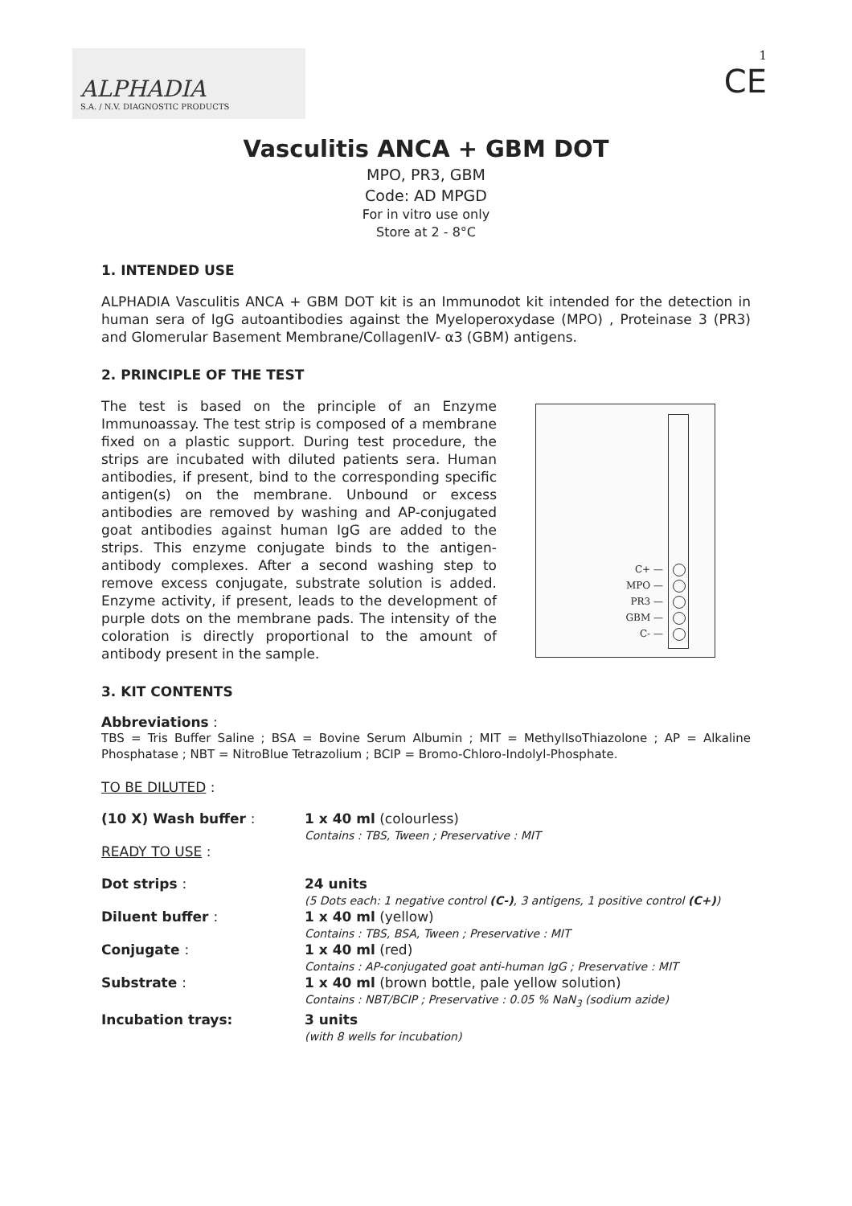ALPHADIA
S.A. / N.V. DIAGNOSTIC PRODUCTS
1
CE
Vasculitis ANCA + GBM DOT
MPO, PR3, GBM
Code: AD MPGD
For in vitro use only
Store at 2 - 8°C
1. INTENDED USE
ALPHADIA Vasculitis ANCA + GBM DOT kit is an Immunodot kit intended for the detection in human sera of IgG autoantibodies against the Myeloperoxydase (MPO) , Proteinase 3 (PR3) and Glomerular Basement Membrane/CollagenIV- α3 (GBM) antigens.
2. PRINCIPLE OF THE TEST
The test is based on the principle of an Enzyme Immunoassay. The test strip is composed of a membrane fixed on a plastic support. During test procedure, the strips are incubated with diluted patients sera. Human antibodies, if present, bind to the corresponding specific antigen(s) on the membrane. Unbound or excess antibodies are removed by washing and AP-conjugated goat antibodies against human IgG are added to the strips. This enzyme conjugate binds to the antigen-antibody complexes. After a second washing step to remove excess conjugate, substrate solution is added. Enzyme activity, if present, leads to the development of purple dots on the membrane pads. The intensity of the coloration is directly proportional to the amount of antibody present in the sample.
C+ —
MPO —
PR3 —
GBM —
C- —
3. KIT CONTENTS
Abbreviations :
TBS = Tris Buffer Saline ; BSA = Bovine Serum Albumin ; MIT = MethylIsoThiazolone ; AP = Alkaline Phosphatase ; NBT = NitroBlue Tetrazolium ; BCIP = Bromo-Chloro-Indolyl-Phosphate.
TO BE DILUTED :
| (10 X) Wash buffer : | 1 x 40 ml (colourless) Contains : TBS, Tween ; Preservative : MIT |
| READY TO USE : | |
| Dot strips : | 24 units (5 Dots each: 1 negative control (C-) , 3 antigens, 1 positive control (C+) ) |
| Diluent buffer : | 1 x 40 ml (yellow) Contains : TBS, BSA, Tween ; Preservative : MIT |
| Conjugate : | 1 x 40 ml (red) Contains : AP-conjugated goat anti-human IgG ; Preservative : MIT |
| Substrate : | 1 x 40 ml (brown bottle, pale yellow solution) Contains : NBT/BCIP ; Preservative : 0.05 % NaN<sub>3</sub> (sodium azide) |
| Incubation trays: | 3 units (with 8 wells for incubation) |